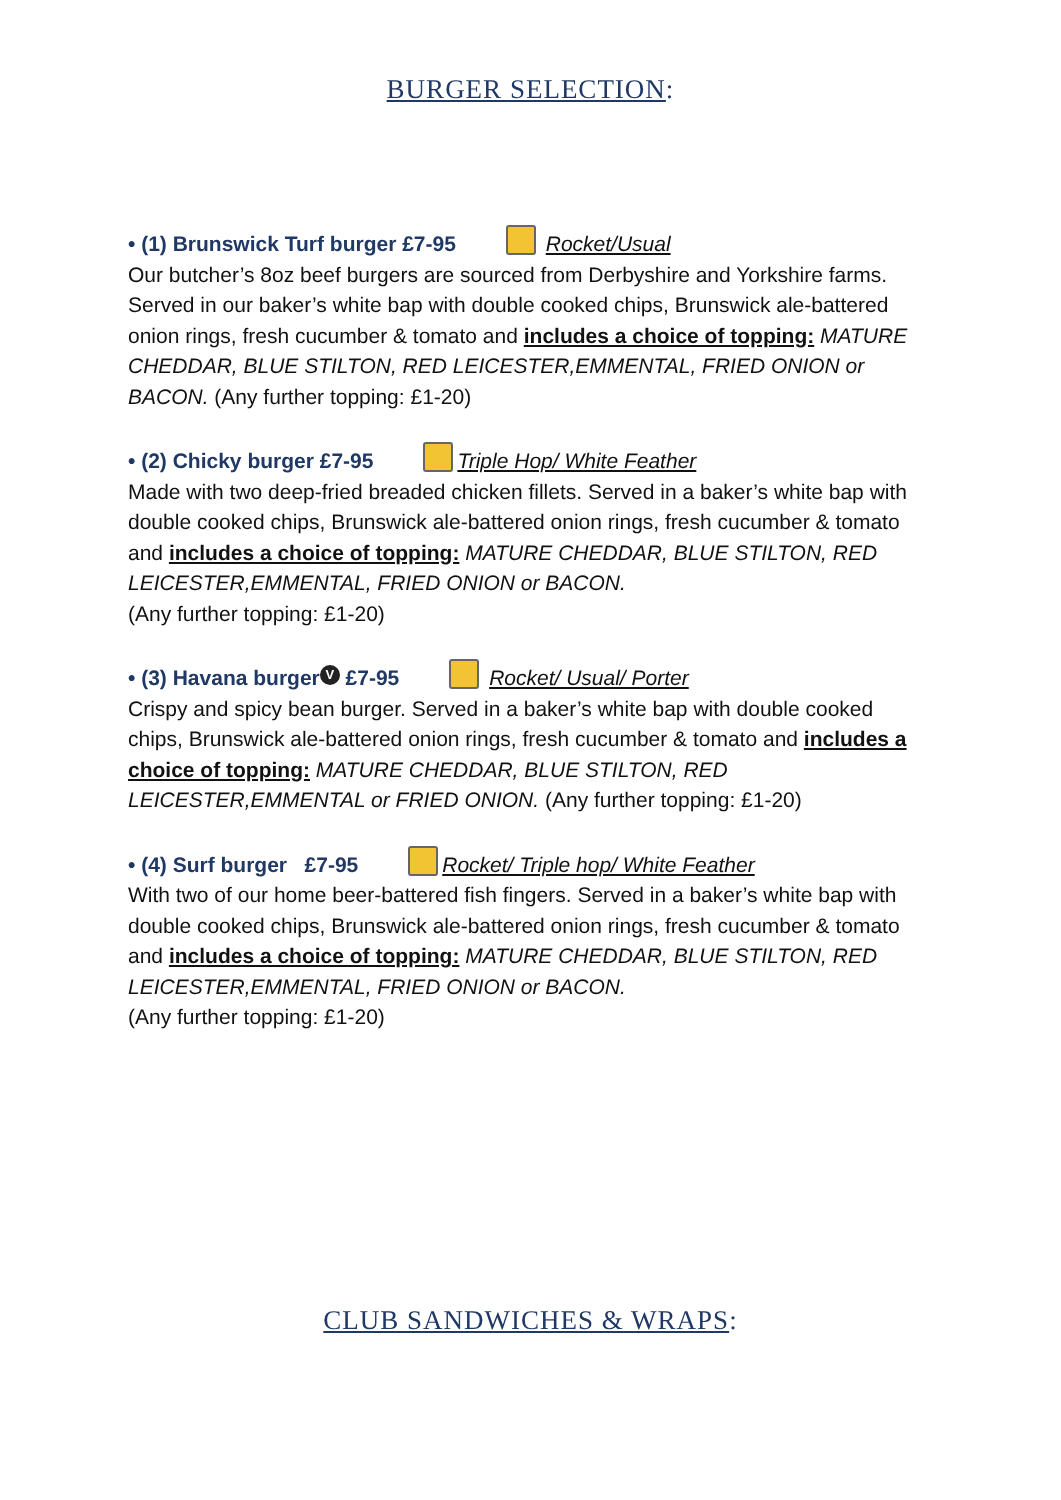BURGER SELECTION:
• (1) Brunswick Turf burger £7-95 Rocket/Usual
Our butcher’s 8oz beef burgers are sourced from Derbyshire and Yorkshire farms. Served in our baker’s white bap with double cooked chips, Brunswick ale-battered onion rings, fresh cucumber & tomato and includes a choice of topping: MATURE CHEDDAR, BLUE STILTON, RED LEICESTER,EMMENTAL, FRIED ONION or BACON. (Any further topping: £1-20)
• (2) Chicky burger £7-95 Triple Hop/ White Feather
Made with two deep-fried breaded chicken fillets. Served in a baker’s white bap with double cooked chips, Brunswick ale-battered onion rings, fresh cucumber & tomato and includes a choice of topping: MATURE CHEDDAR, BLUE STILTON, RED LEICESTER,EMMENTAL, FRIED ONION or BACON.
(Any further topping: £1-20)
• (3) Havana burger V £7-95 Rocket/ Usual/ Porter
Crispy and spicy bean burger. Served in a baker’s white bap with double cooked chips, Brunswick ale-battered onion rings, fresh cucumber & tomato and includes a choice of topping: MATURE CHEDDAR, BLUE STILTON, RED LEICESTER,EMMENTAL or FRIED ONION. (Any further topping: £1-20)
• (4) Surf burger £7-95 Rocket/ Triple hop/ White Feather
With two of our home beer-battered fish fingers. Served in a baker’s white bap with double cooked chips, Brunswick ale-battered onion rings, fresh cucumber & tomato and includes a choice of topping: MATURE CHEDDAR, BLUE STILTON, RED LEICESTER,EMMENTAL, FRIED ONION or BACON.
(Any further topping: £1-20)
CLUB SANDWICHES & WRAPS: